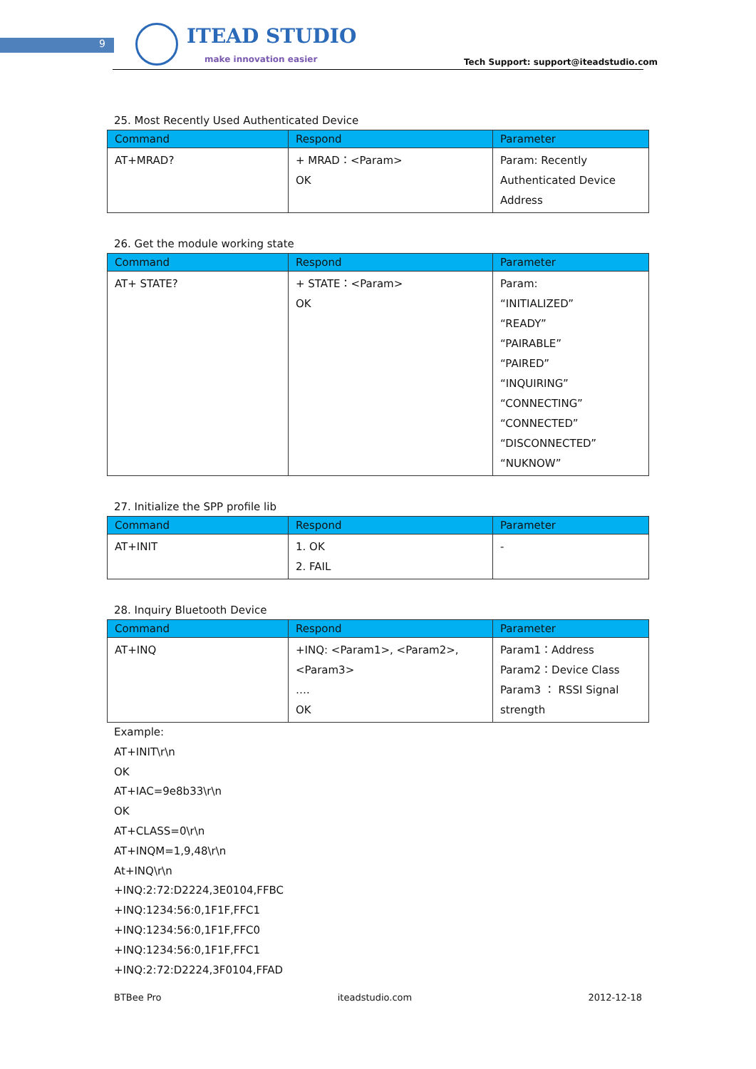9 ITEAD STUDIO
make innovation easier
Tech Support: support@iteadstudio.com
25. Most Recently Used Authenticated Device
| Command | Respond | Parameter |
| --- | --- | --- |
| AT+MRAD? | + MRAD：<Param> OK | Param: Recently Authenticated Device Address |
26. Get the module working state
| Command | Respond | Parameter |
| --- | --- | --- |
| AT+ STATE? | + STATE：<Param> OK | Param: “INITIALIZED” “READY” “PAIRABLE” “PAIRED” “INQUIRING” “CONNECTING” “CONNECTED” “DISCONNECTED” “NUKNOW” |
27. Initialize the SPP profile lib
| Command | Respond | Parameter |
| --- | --- | --- |
| AT+INIT | 1. OK 2. FAIL | - |
28. Inquiry Bluetooth Device
| Command | Respond | Parameter |
| --- | --- | --- |
| AT+INQ | +INQ: <Param1>, <Param2>, <Param3> …. OK | Param1：Address Param2：Device Class Param3 ： RSSI Signal strength |
Example:
AT+INIT\r\n
OK
AT+IAC=9e8b33\r\n
OK
AT+CLASS=0\r\n
AT+INQM=1,9,48\r\n
At+INQ\r\n
+INQ:2:72:D2224,3E0104,FFBC
+INQ:1234:56:0,1F1F,FFC1
+INQ:1234:56:0,1F1F,FFC0
+INQ:1234:56:0,1F1F,FFC1
+INQ:2:72:D2224,3F0104,FFAD
BTBee Pro iteadstudio.com 2012-12-18